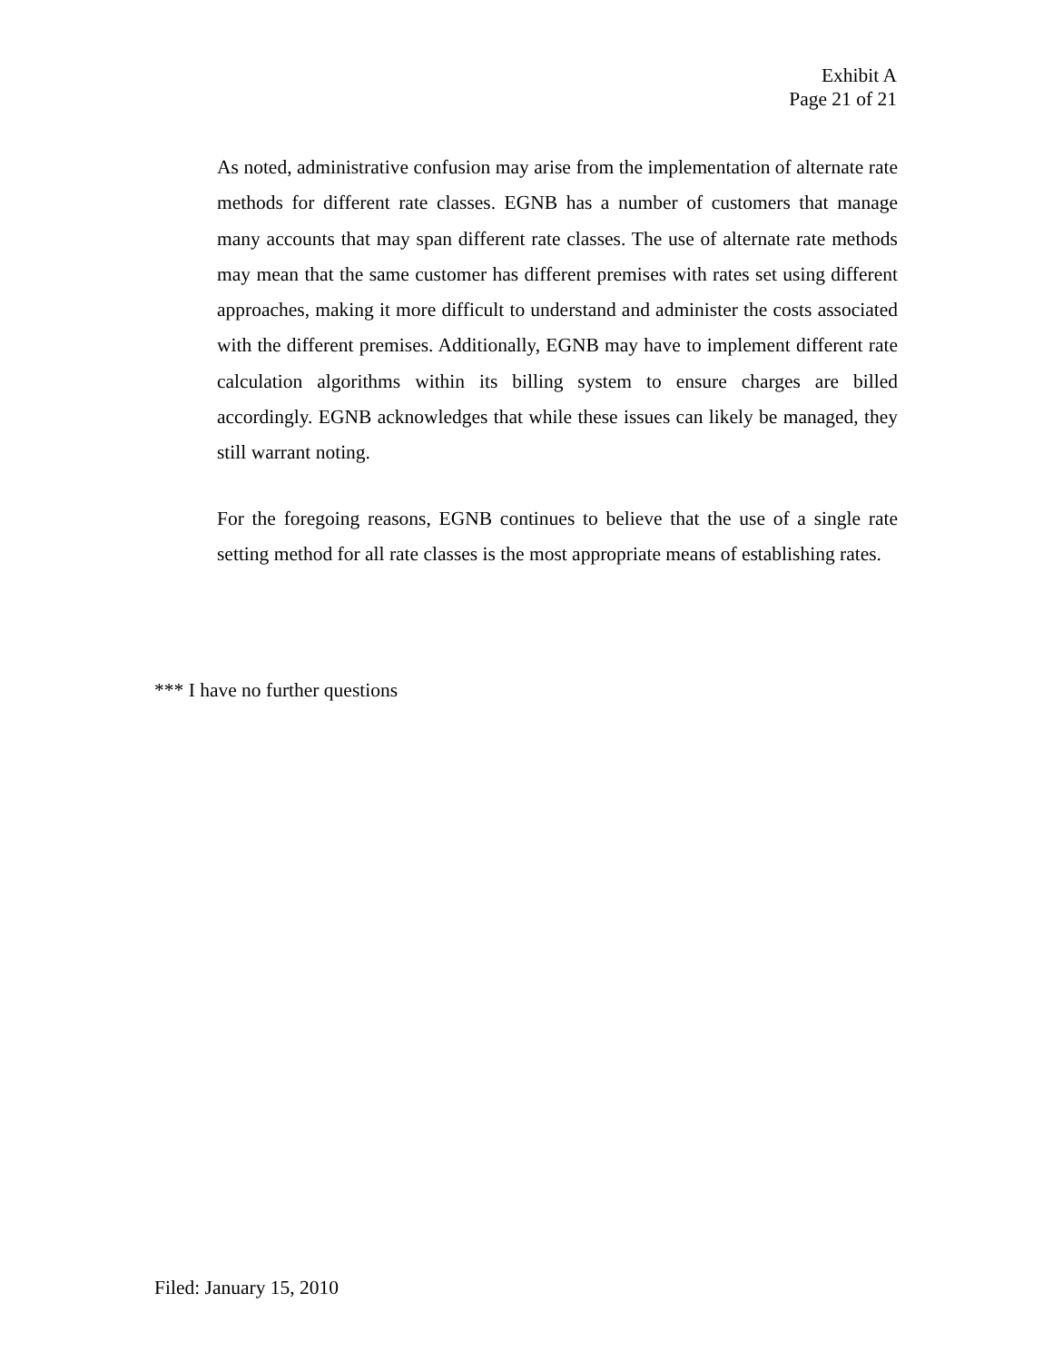Exhibit A
Page 21 of 21
As noted, administrative confusion may arise from the implementation of alternate rate methods for different rate classes. EGNB has a number of customers that manage many accounts that may span different rate classes. The use of alternate rate methods may mean that the same customer has different premises with rates set using different approaches, making it more difficult to understand and administer the costs associated with the different premises. Additionally, EGNB may have to implement different rate calculation algorithms within its billing system to ensure charges are billed accordingly. EGNB acknowledges that while these issues can likely be managed, they still warrant noting.
For the foregoing reasons, EGNB continues to believe that the use of a single rate setting method for all rate classes is the most appropriate means of establishing rates.
*** I have no further questions
Filed: January 15, 2010